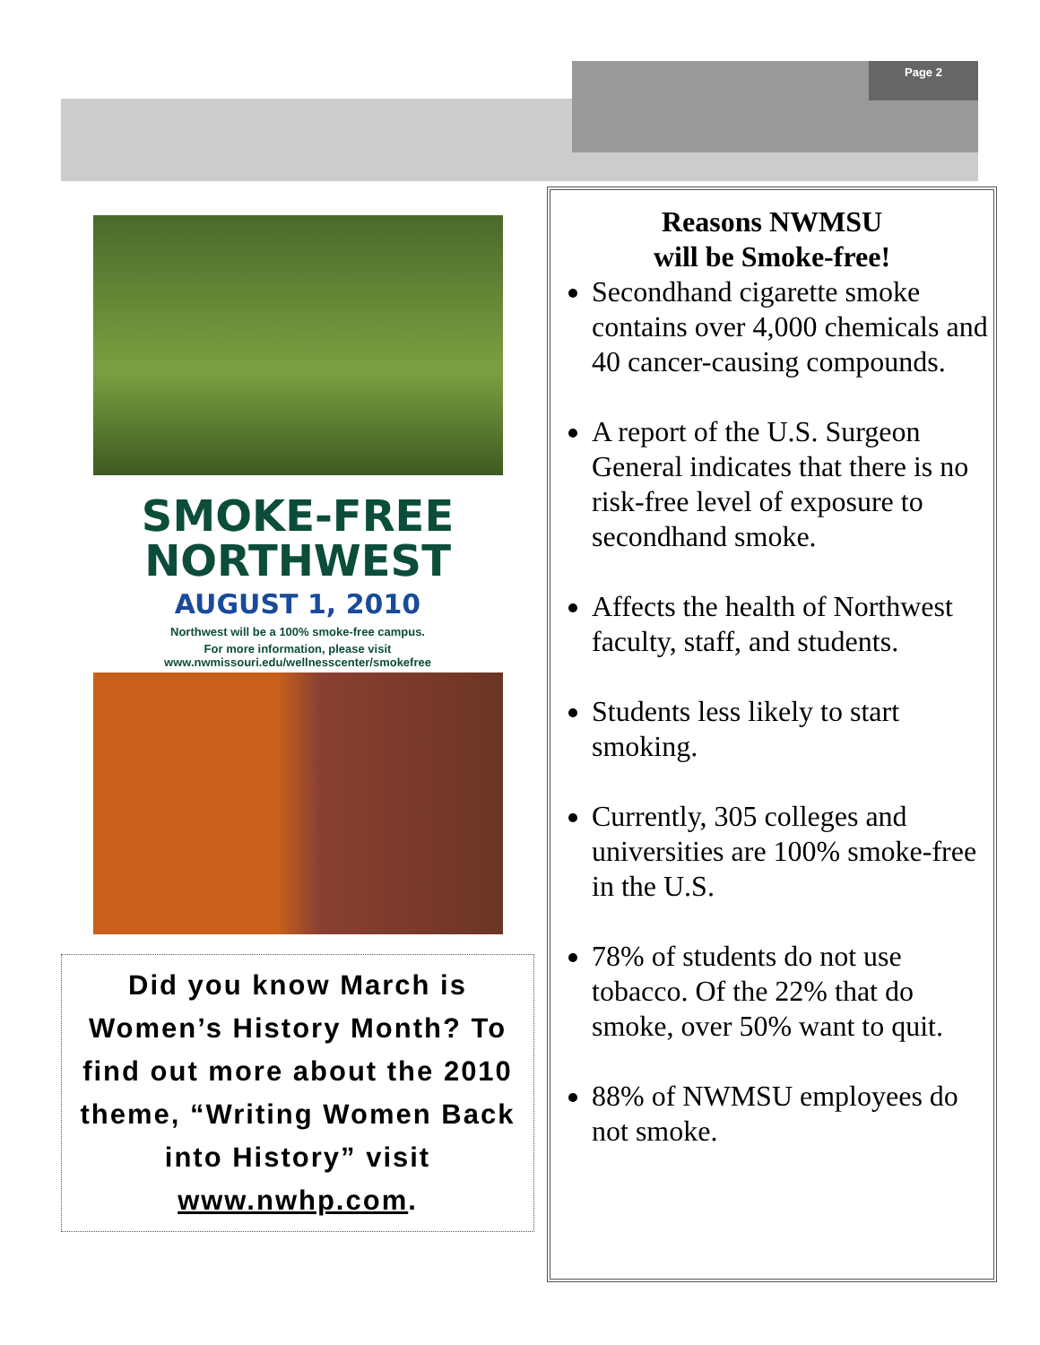Page 2
SMOKE-FREE
NORTHWEST
AUGUST 1, 2010
Northwest will be a 100% smoke-free campus.
For more information, please visit
www.nwmissouri.edu/wellnesscenter/smokefree
Did you know March is Women’s History Month? To find out more about the 2010 theme, “Writing Women Back into History” visit www.nwhp.com.
Reasons NWMSU
will be Smoke-free!
Secondhand cigarette smoke contains over 4,000 chemicals and 40 cancer-causing compounds.
A report of the U.S. Surgeon General indicates that there is no risk-free level of exposure to secondhand smoke.
Affects the health of Northwest faculty, staff, and students.
Students less likely to start smoking.
Currently, 305 colleges and universities are 100% smoke-free in the U.S.
78% of students do not use tobacco. Of the 22% that do smoke, over 50% want to quit.
88% of NWMSU employees do not smoke.